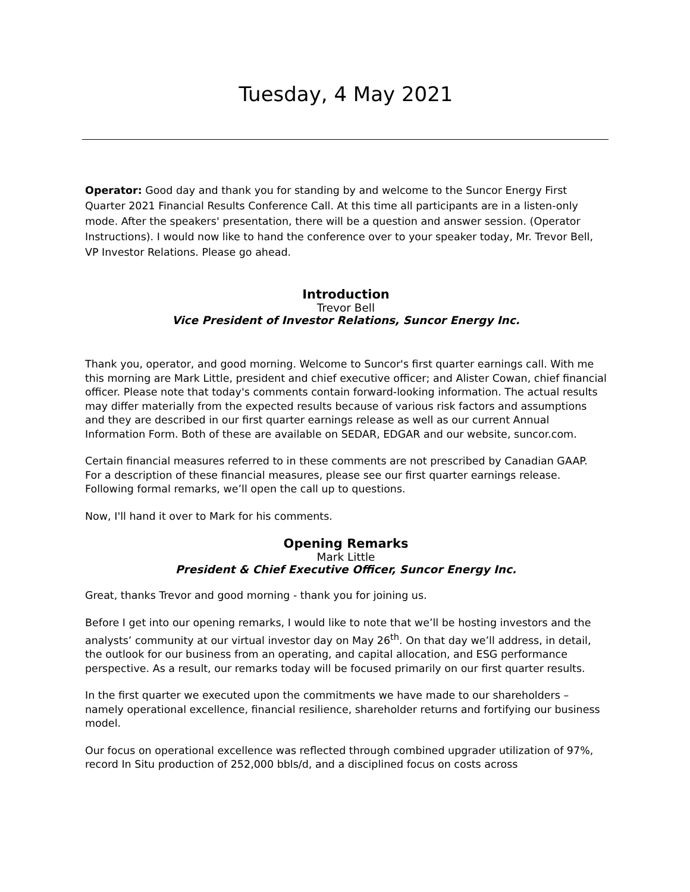Tuesday, 4 May 2021
Operator: Good day and thank you for standing by and welcome to the Suncor Energy First Quarter 2021 Financial Results Conference Call. At this time all participants are in a listen-only mode. After the speakers' presentation, there will be a question and answer session. (Operator Instructions). I would now like to hand the conference over to your speaker today, Mr. Trevor Bell, VP Investor Relations. Please go ahead.
Introduction
Trevor Bell
Vice President of Investor Relations, Suncor Energy Inc.
Thank you, operator, and good morning. Welcome to Suncor's first quarter earnings call. With me this morning are Mark Little, president and chief executive officer; and Alister Cowan, chief financial officer. Please note that today's comments contain forward-looking information. The actual results may differ materially from the expected results because of various risk factors and assumptions and they are described in our first quarter earnings release as well as our current Annual Information Form. Both of these are available on SEDAR, EDGAR and our website, suncor.com.
Certain financial measures referred to in these comments are not prescribed by Canadian GAAP. For a description of these financial measures, please see our first quarter earnings release. Following formal remarks, we’ll open the call up to questions.
Now, I'll hand it over to Mark for his comments.
Opening Remarks
Mark Little
President & Chief Executive Officer, Suncor Energy Inc.
Great, thanks Trevor and good morning - thank you for joining us.
Before I get into our opening remarks, I would like to note that we’ll be hosting investors and the analysts’ community at our virtual investor day on May 26<sup>th</sup>. On that day we’ll address, in detail, the outlook for our business from an operating, and capital allocation, and ESG performance perspective. As a result, our remarks today will be focused primarily on our first quarter results.
In the first quarter we executed upon the commitments we have made to our shareholders – namely operational excellence, financial resilience, shareholder returns and fortifying our business model.
Our focus on operational excellence was reflected through combined upgrader utilization of 97%, record In Situ production of 252,000 bbls/d, and a disciplined focus on costs across